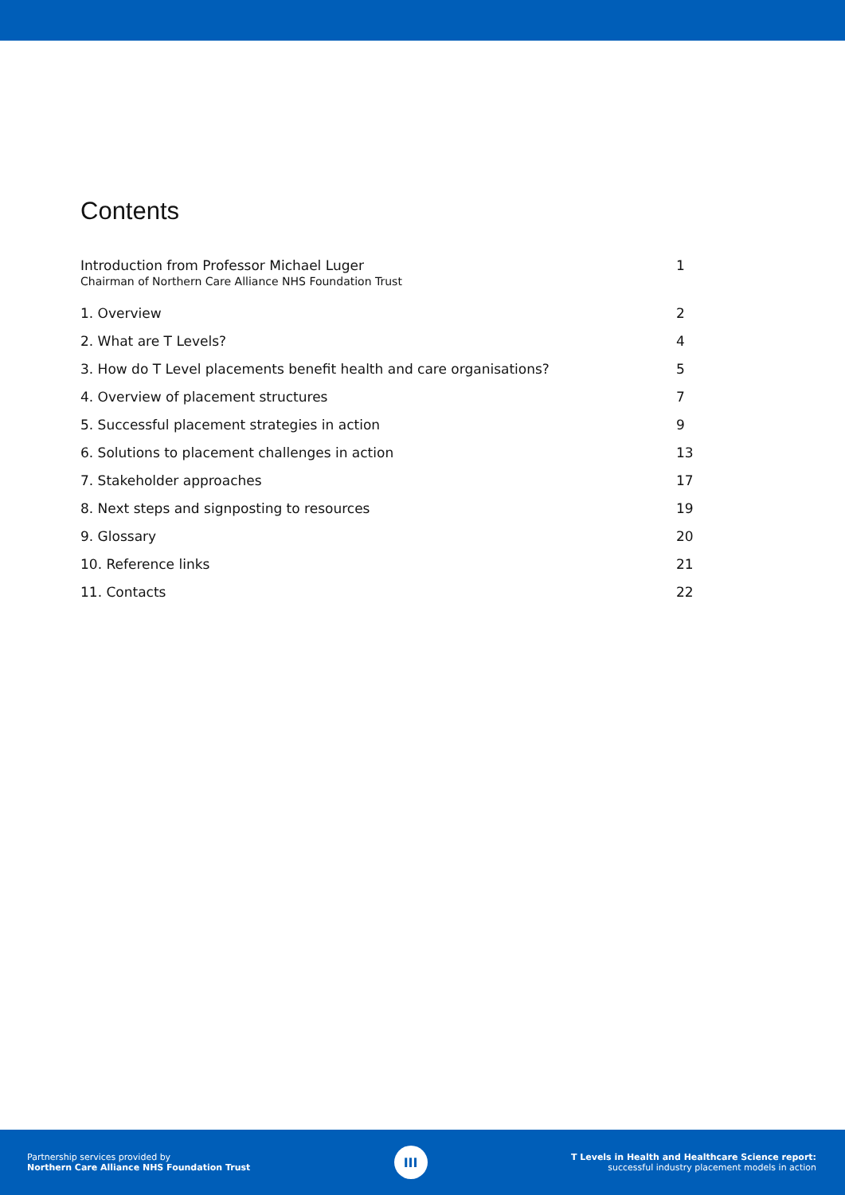Contents
Introduction from Professor Michael Luger
Chairman of Northern Care Alliance NHS Foundation Trust
1
1. Overview 2
2. What are T Levels? 4
3. How do T Level placements benefit health and care organisations? 5
4. Overview of placement structures 7
5. Successful placement strategies in action 9
6. Solutions to placement challenges in action 13
7. Stakeholder approaches 17
8. Next steps and signposting to resources 19
9. Glossary 20
10. Reference links 21
11. Contacts 22
Partnership services provided by
Northern Care Alliance NHS Foundation Trust
III
T Levels in Health and Healthcare Science report:
successful industry placement models in action